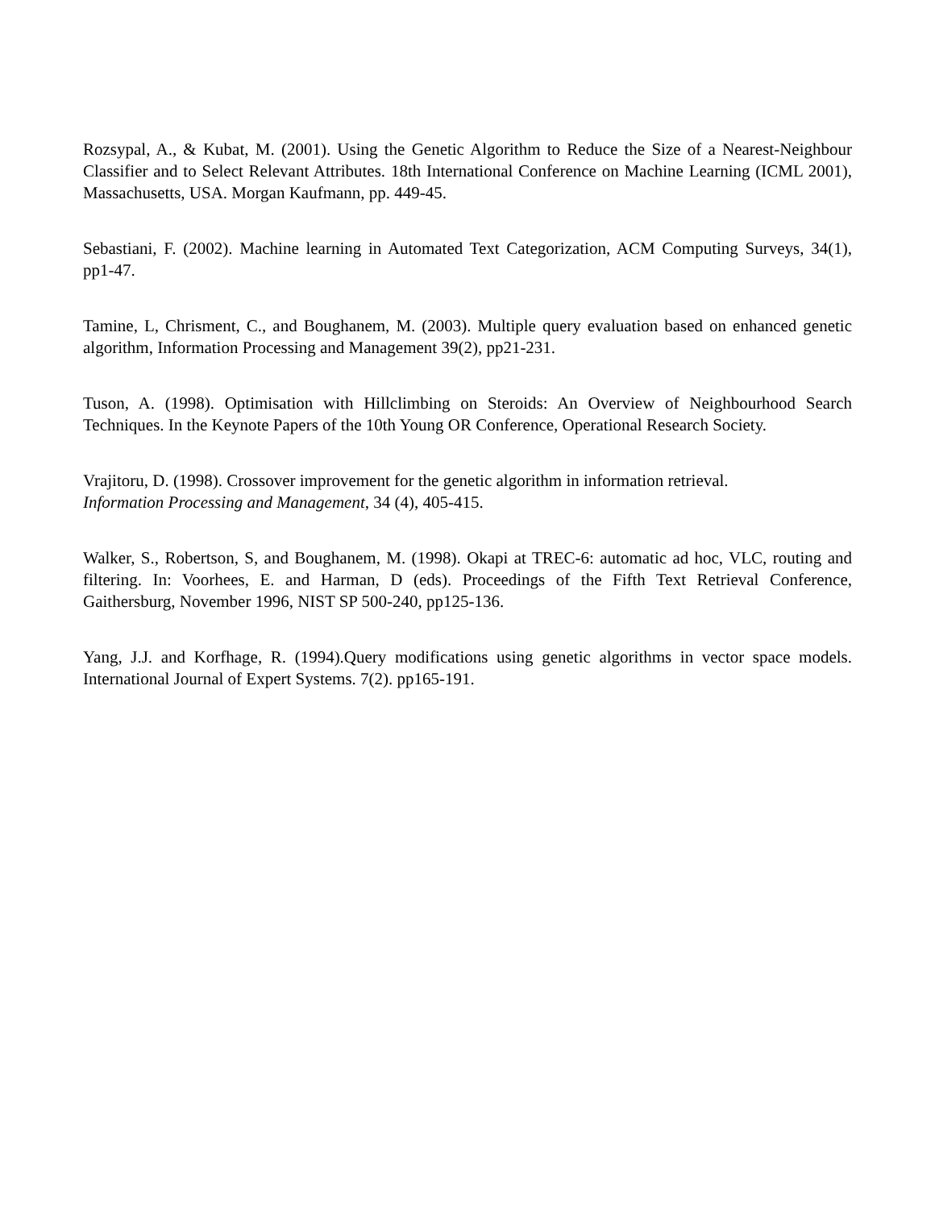Rozsypal, A., & Kubat, M. (2001). Using the Genetic Algorithm to Reduce the Size of a Nearest-Neighbour Classifier and to Select Relevant Attributes. 18th International Conference on Machine Learning (ICML 2001), Massachusetts, USA. Morgan Kaufmann, pp. 449-45.
Sebastiani, F. (2002). Machine learning in Automated Text Categorization, ACM Computing Surveys, 34(1), pp1-47.
Tamine, L, Chrisment, C., and Boughanem, M. (2003). Multiple query evaluation based on enhanced genetic algorithm, Information Processing and Management 39(2), pp21-231.
Tuson, A. (1998). Optimisation with Hillclimbing on Steroids: An Overview of Neighbourhood Search Techniques. In the Keynote Papers of the 10th Young OR Conference, Operational Research Society.
Vrajitoru, D. (1998). Crossover improvement for the genetic algorithm in information retrieval.
Information Processing and Management, 34 (4), 405-415.
Walker, S., Robertson, S, and Boughanem, M. (1998). Okapi at TREC-6: automatic ad hoc, VLC, routing and filtering. In: Voorhees, E. and Harman, D (eds). Proceedings of the Fifth Text Retrieval Conference, Gaithersburg, November 1996, NIST SP 500-240, pp125-136.
Yang, J.J. and Korfhage, R. (1994).Query modifications using genetic algorithms in vector space models. International Journal of Expert Systems. 7(2). pp165-191.